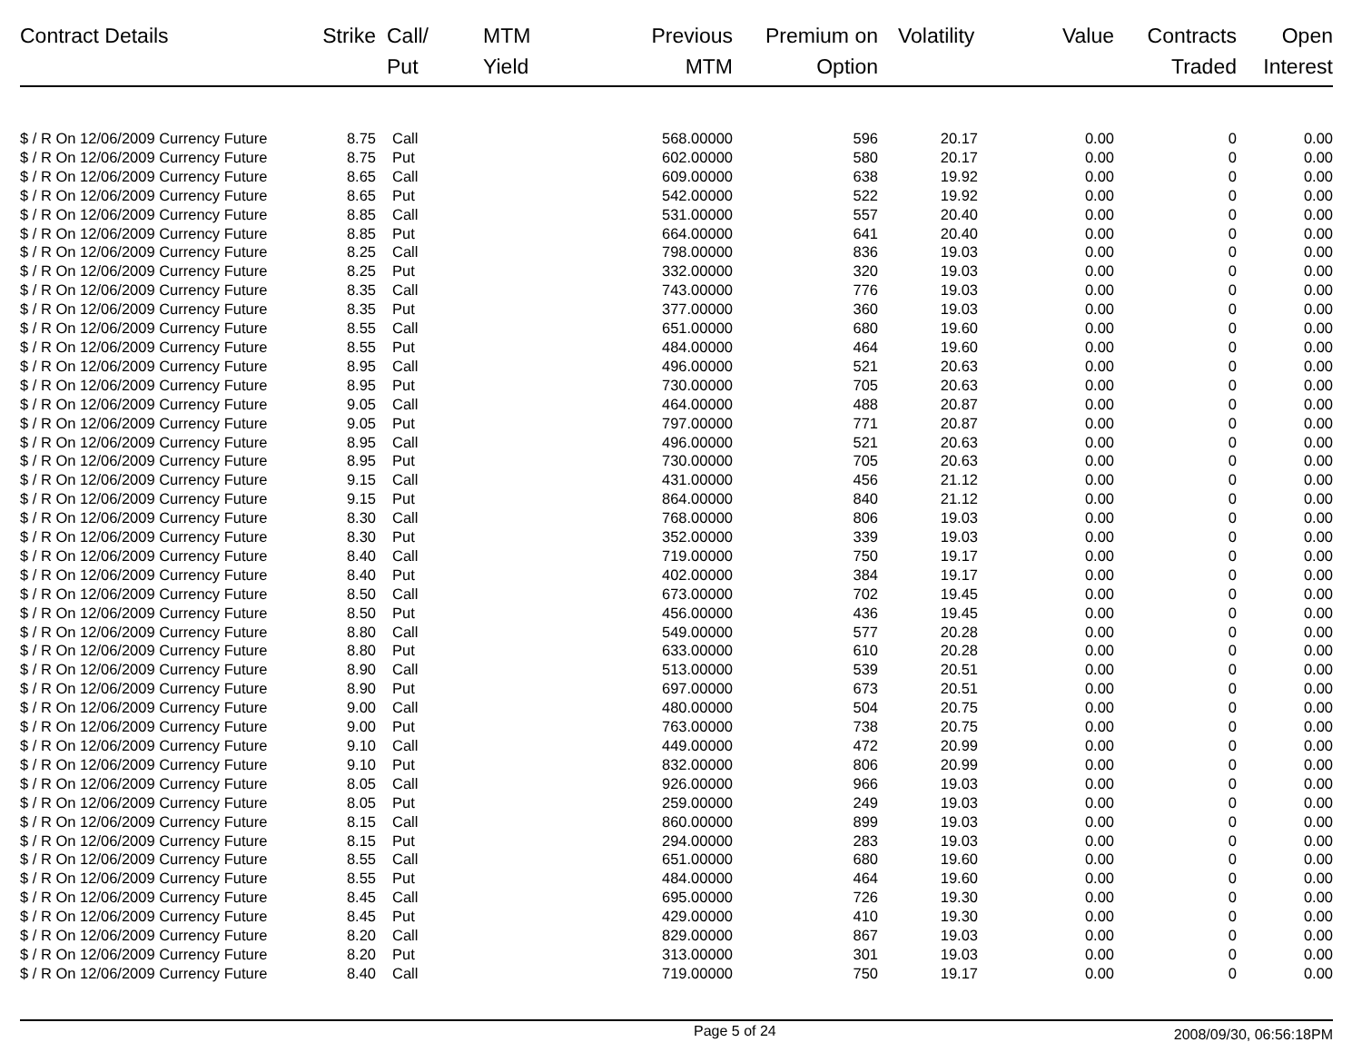| Contract Details | Strike | Call/ Put | MTM Yield | Previous MTM | Premium on Option | Volatility | Value | Contracts Traded | Open Interest |
| --- | --- | --- | --- | --- | --- | --- | --- | --- | --- |
| $ / R On 12/06/2009 Currency Future | 8.75 | Call | | 568.00000 | 596 | 20.17 | 0.00 | 0 | 0.00 |
| $ / R On 12/06/2009 Currency Future | 8.75 | Put | | 602.00000 | 580 | 20.17 | 0.00 | 0 | 0.00 |
| $ / R On 12/06/2009 Currency Future | 8.65 | Call | | 609.00000 | 638 | 19.92 | 0.00 | 0 | 0.00 |
| $ / R On 12/06/2009 Currency Future | 8.65 | Put | | 542.00000 | 522 | 19.92 | 0.00 | 0 | 0.00 |
| $ / R On 12/06/2009 Currency Future | 8.85 | Call | | 531.00000 | 557 | 20.40 | 0.00 | 0 | 0.00 |
| $ / R On 12/06/2009 Currency Future | 8.85 | Put | | 664.00000 | 641 | 20.40 | 0.00 | 0 | 0.00 |
| $ / R On 12/06/2009 Currency Future | 8.25 | Call | | 798.00000 | 836 | 19.03 | 0.00 | 0 | 0.00 |
| $ / R On 12/06/2009 Currency Future | 8.25 | Put | | 332.00000 | 320 | 19.03 | 0.00 | 0 | 0.00 |
| $ / R On 12/06/2009 Currency Future | 8.35 | Call | | 743.00000 | 776 | 19.03 | 0.00 | 0 | 0.00 |
| $ / R On 12/06/2009 Currency Future | 8.35 | Put | | 377.00000 | 360 | 19.03 | 0.00 | 0 | 0.00 |
| $ / R On 12/06/2009 Currency Future | 8.55 | Call | | 651.00000 | 680 | 19.60 | 0.00 | 0 | 0.00 |
| $ / R On 12/06/2009 Currency Future | 8.55 | Put | | 484.00000 | 464 | 19.60 | 0.00 | 0 | 0.00 |
| $ / R On 12/06/2009 Currency Future | 8.95 | Call | | 496.00000 | 521 | 20.63 | 0.00 | 0 | 0.00 |
| $ / R On 12/06/2009 Currency Future | 8.95 | Put | | 730.00000 | 705 | 20.63 | 0.00 | 0 | 0.00 |
| $ / R On 12/06/2009 Currency Future | 9.05 | Call | | 464.00000 | 488 | 20.87 | 0.00 | 0 | 0.00 |
| $ / R On 12/06/2009 Currency Future | 9.05 | Put | | 797.00000 | 771 | 20.87 | 0.00 | 0 | 0.00 |
| $ / R On 12/06/2009 Currency Future | 8.95 | Call | | 496.00000 | 521 | 20.63 | 0.00 | 0 | 0.00 |
| $ / R On 12/06/2009 Currency Future | 8.95 | Put | | 730.00000 | 705 | 20.63 | 0.00 | 0 | 0.00 |
| $ / R On 12/06/2009 Currency Future | 9.15 | Call | | 431.00000 | 456 | 21.12 | 0.00 | 0 | 0.00 |
| $ / R On 12/06/2009 Currency Future | 9.15 | Put | | 864.00000 | 840 | 21.12 | 0.00 | 0 | 0.00 |
| $ / R On 12/06/2009 Currency Future | 8.30 | Call | | 768.00000 | 806 | 19.03 | 0.00 | 0 | 0.00 |
| $ / R On 12/06/2009 Currency Future | 8.30 | Put | | 352.00000 | 339 | 19.03 | 0.00 | 0 | 0.00 |
| $ / R On 12/06/2009 Currency Future | 8.40 | Call | | 719.00000 | 750 | 19.17 | 0.00 | 0 | 0.00 |
| $ / R On 12/06/2009 Currency Future | 8.40 | Put | | 402.00000 | 384 | 19.17 | 0.00 | 0 | 0.00 |
| $ / R On 12/06/2009 Currency Future | 8.50 | Call | | 673.00000 | 702 | 19.45 | 0.00 | 0 | 0.00 |
| $ / R On 12/06/2009 Currency Future | 8.50 | Put | | 456.00000 | 436 | 19.45 | 0.00 | 0 | 0.00 |
| $ / R On 12/06/2009 Currency Future | 8.80 | Call | | 549.00000 | 577 | 20.28 | 0.00 | 0 | 0.00 |
| $ / R On 12/06/2009 Currency Future | 8.80 | Put | | 633.00000 | 610 | 20.28 | 0.00 | 0 | 0.00 |
| $ / R On 12/06/2009 Currency Future | 8.90 | Call | | 513.00000 | 539 | 20.51 | 0.00 | 0 | 0.00 |
| $ / R On 12/06/2009 Currency Future | 8.90 | Put | | 697.00000 | 673 | 20.51 | 0.00 | 0 | 0.00 |
| $ / R On 12/06/2009 Currency Future | 9.00 | Call | | 480.00000 | 504 | 20.75 | 0.00 | 0 | 0.00 |
| $ / R On 12/06/2009 Currency Future | 9.00 | Put | | 763.00000 | 738 | 20.75 | 0.00 | 0 | 0.00 |
| $ / R On 12/06/2009 Currency Future | 9.10 | Call | | 449.00000 | 472 | 20.99 | 0.00 | 0 | 0.00 |
| $ / R On 12/06/2009 Currency Future | 9.10 | Put | | 832.00000 | 806 | 20.99 | 0.00 | 0 | 0.00 |
| $ / R On 12/06/2009 Currency Future | 8.05 | Call | | 926.00000 | 966 | 19.03 | 0.00 | 0 | 0.00 |
| $ / R On 12/06/2009 Currency Future | 8.05 | Put | | 259.00000 | 249 | 19.03 | 0.00 | 0 | 0.00 |
| $ / R On 12/06/2009 Currency Future | 8.15 | Call | | 860.00000 | 899 | 19.03 | 0.00 | 0 | 0.00 |
| $ / R On 12/06/2009 Currency Future | 8.15 | Put | | 294.00000 | 283 | 19.03 | 0.00 | 0 | 0.00 |
| $ / R On 12/06/2009 Currency Future | 8.55 | Call | | 651.00000 | 680 | 19.60 | 0.00 | 0 | 0.00 |
| $ / R On 12/06/2009 Currency Future | 8.55 | Put | | 484.00000 | 464 | 19.60 | 0.00 | 0 | 0.00 |
| $ / R On 12/06/2009 Currency Future | 8.45 | Call | | 695.00000 | 726 | 19.30 | 0.00 | 0 | 0.00 |
| $ / R On 12/06/2009 Currency Future | 8.45 | Put | | 429.00000 | 410 | 19.30 | 0.00 | 0 | 0.00 |
| $ / R On 12/06/2009 Currency Future | 8.20 | Call | | 829.00000 | 867 | 19.03 | 0.00 | 0 | 0.00 |
| $ / R On 12/06/2009 Currency Future | 8.20 | Put | | 313.00000 | 301 | 19.03 | 0.00 | 0 | 0.00 |
| $ / R On 12/06/2009 Currency Future | 8.40 | Call | | 719.00000 | 750 | 19.17 | 0.00 | 0 | 0.00 |
Page 5 of 24
2008/09/30, 06:56:18PM